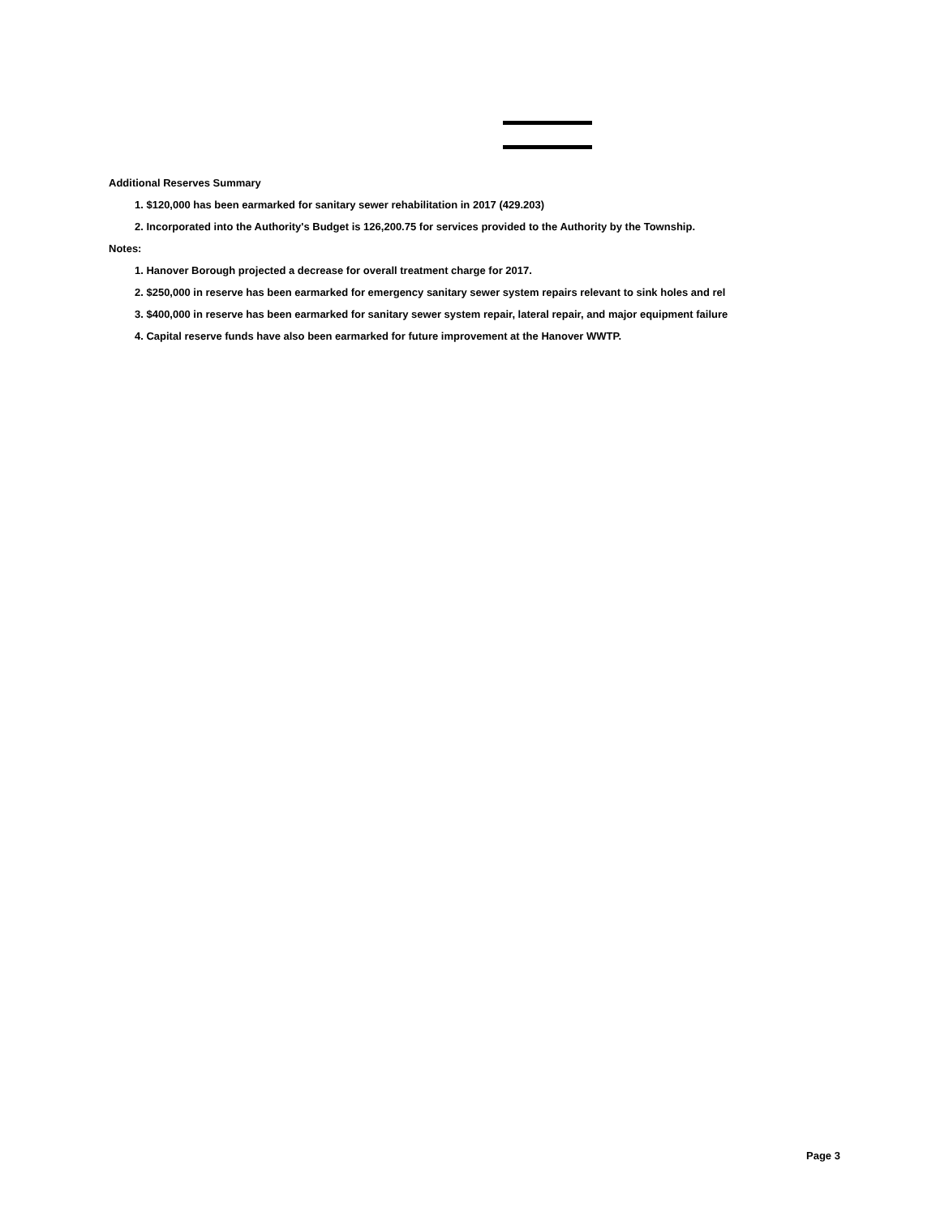Additional Reserves Summary
1. $120,000 has been earmarked for sanitary sewer rehabilitation in 2017 (429.203)
2. Incorporated into the Authority's Budget is 126,200.75 for services provided to the Authority by the Township.
Notes:
1. Hanover Borough projected a decrease for overall treatment charge for 2017.
2. $250,000 in reserve has been earmarked for emergency sanitary sewer system repairs relevant to sink holes and rel
3. $400,000 in reserve has been earmarked for sanitary sewer system repair, lateral repair, and major equipment failure
4. Capital reserve funds have also been earmarked for future improvement at the Hanover WWTP.
Page 3